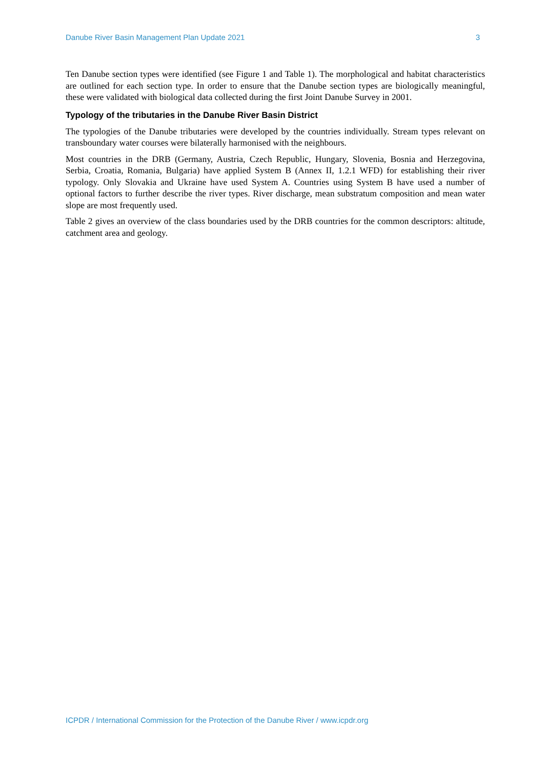Danube River Basin Management Plan Update 2021 3
Ten Danube section types were identified (see Figure 1 and Table 1). The morphological and habitat characteristics are outlined for each section type. In order to ensure that the Danube section types are biologically meaningful, these were validated with biological data collected during the first Joint Danube Survey in 2001.
Typology of the tributaries in the Danube River Basin District
The typologies of the Danube tributaries were developed by the countries individually. Stream types relevant on transboundary water courses were bilaterally harmonised with the neighbours.
Most countries in the DRB (Germany, Austria, Czech Republic, Hungary, Slovenia, Bosnia and Herzegovina, Serbia, Croatia, Romania, Bulgaria) have applied System B (Annex II, 1.2.1 WFD) for establishing their river typology. Only Slovakia and Ukraine have used System A. Countries using System B have used a number of optional factors to further describe the river types. River discharge, mean substratum composition and mean water slope are most frequently used.
Table 2 gives an overview of the class boundaries used by the DRB countries for the common descriptors: altitude, catchment area and geology.
ICPDR / International Commission for the Protection of the Danube River / www.icpdr.org